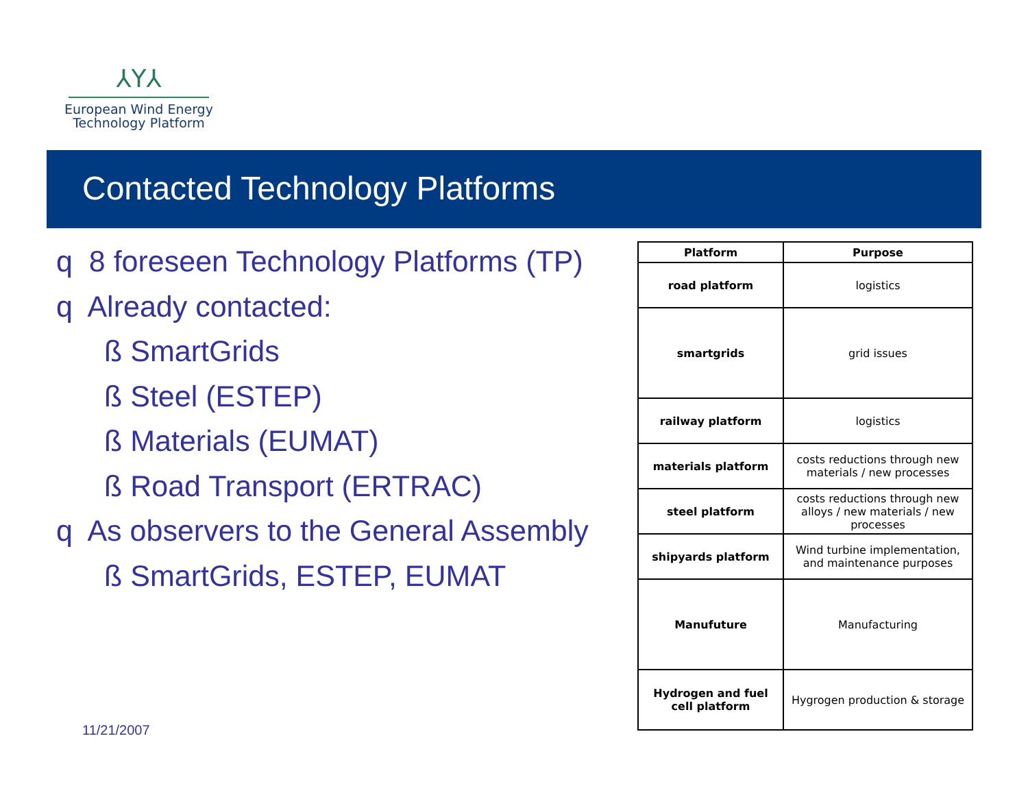⅄Y⅄
European Wind Energy
Technology Platform
Contacted Technology Platforms
q 8 foreseen Technology Platforms (TP)
q Already contacted:
ß SmartGrids
ß Steel (ESTEP)
ß Materials (EUMAT)
ß Road Transport (ERTRAC)
q As observers to the General Assembly
ß SmartGrids, ESTEP, EUMAT
| Platform | Purpose |
| --- | --- |
| road platform | logistics |
| smartgrids | grid issues |
| railway platform | logistics |
| materials platform | costs reductions through new materials / new processes |
| steel platform | costs reductions through new alloys / new materials / new processes |
| shipyards platform | Wind turbine implementation, and maintenance purposes |
| Manufuture | Manufacturing |
| Hydrogen and fuel cell platform | Hygrogen production & storage |
11/21/2007